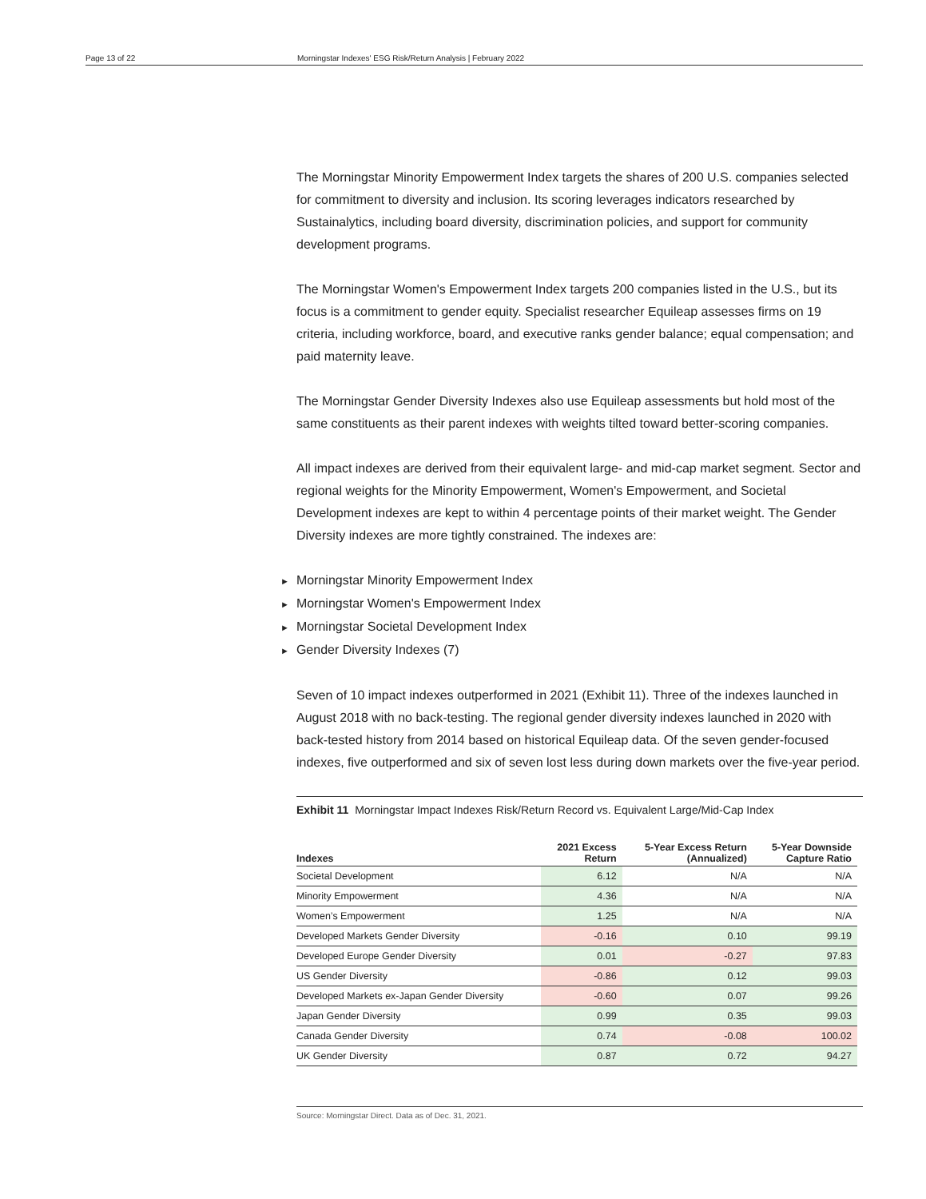Page 13 of 22 Morningstar Indexes' ESG Risk/Return Analysis | February 2022
The Morningstar Minority Empowerment Index targets the shares of 200 U.S. companies selected for commitment to diversity and inclusion. Its scoring leverages indicators researched by Sustainalytics, including board diversity, discrimination policies, and support for community development programs.
The Morningstar Women's Empowerment Index targets 200 companies listed in the U.S., but its focus is a commitment to gender equity. Specialist researcher Equileap assesses firms on 19 criteria, including workforce, board, and executive ranks gender balance; equal compensation; and paid maternity leave.
The Morningstar Gender Diversity Indexes also use Equileap assessments but hold most of the same constituents as their parent indexes with weights tilted toward better-scoring companies.
All impact indexes are derived from their equivalent large- and mid-cap market segment. Sector and regional weights for the Minority Empowerment, Women's Empowerment, and Societal Development indexes are kept to within 4 percentage points of their market weight. The Gender Diversity indexes are more tightly constrained. The indexes are:
► Morningstar Minority Empowerment Index
► Morningstar Women's Empowerment Index
► Morningstar Societal Development Index
► Gender Diversity Indexes (7)
Seven of 10 impact indexes outperformed in 2021 (Exhibit 11). Three of the indexes launched in August 2018 with no back-testing. The regional gender diversity indexes launched in 2020 with back-tested history from 2014 based on historical Equileap data. Of the seven gender-focused indexes, five outperformed and six of seven lost less during down markets over the five-year period.
Exhibit 11 Morningstar Impact Indexes Risk/Return Record vs. Equivalent Large/Mid-Cap Index
| Indexes | 2021 Excess Return | 5-Year Excess Return (Annualized) | 5-Year Downside Capture Ratio |
| --- | --- | --- | --- |
| Societal Development | 6.12 | N/A | N/A |
| Minority Empowerment | 4.36 | N/A | N/A |
| Women’s Empowerment | 1.25 | N/A | N/A |
| Developed Markets Gender Diversity | -0.16 | 0.10 | 99.19 |
| Developed Europe Gender Diversity | 0.01 | -0.27 | 97.83 |
| US Gender Diversity | -0.86 | 0.12 | 99.03 |
| Developed Markets ex-Japan Gender Diversity | -0.60 | 0.07 | 99.26 |
| Japan Gender Diversity | 0.99 | 0.35 | 99.03 |
| Canada Gender Diversity | 0.74 | -0.08 | 100.02 |
| UK Gender Diversity | 0.87 | 0.72 | 94.27 |
Source: Morningstar Direct. Data as of Dec. 31, 2021.